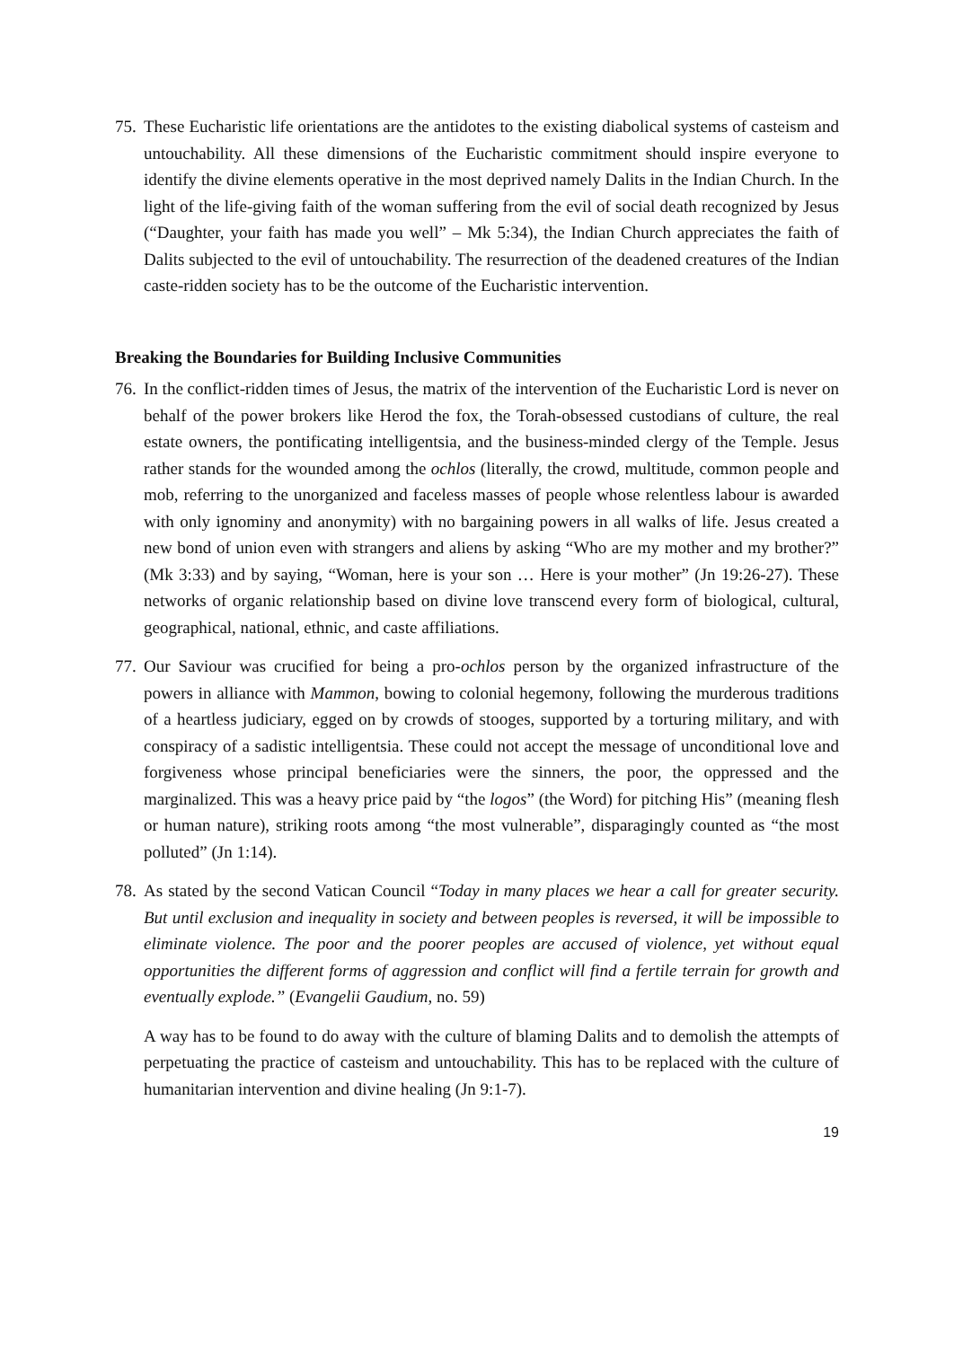75.
These Eucharistic life orientations are the antidotes to the existing diabolical systems of casteism and untouchability. All these dimensions of the Eucharistic commitment should inspire everyone to identify the divine elements operative in the most deprived namely Dalits in the Indian Church. In the light of the life-giving faith of the woman suffering from the evil of social death recognized by Jesus (“Daughter, your faith has made you well” – Mk 5:34), the Indian Church appreciates the faith of Dalits subjected to the evil of untouchability. The resurrection of the deadened creatures of the Indian caste-ridden society has to be the outcome of the Eucharistic intervention.
Breaking the Boundaries for Building Inclusive Communities
76.
In the conflict-ridden times of Jesus, the matrix of the intervention of the Eucharistic Lord is never on behalf of the power brokers like Herod the fox, the Torah-obsessed custodians of culture, the real estate owners, the pontificating intelligentsia, and the business-minded clergy of the Temple. Jesus rather stands for the wounded among the ochlos (literally, the crowd, multitude, common people and mob, referring to the unorganized and faceless masses of people whose relentless labour is awarded with only ignominy and anonymity) with no bargaining powers in all walks of life. Jesus created a new bond of union even with strangers and aliens by asking “Who are my mother and my brother?” (Mk 3:33) and by saying, “Woman, here is your son … Here is your mother” (Jn 19:26-27). These networks of organic relationship based on divine love transcend every form of biological, cultural, geographical, national, ethnic, and caste affiliations.
77.
Our Saviour was crucified for being a pro-ochlos person by the organized infrastructure of the powers in alliance with Mammon, bowing to colonial hegemony, following the murderous traditions of a heartless judiciary, egged on by crowds of stooges, supported by a torturing military, and with conspiracy of a sadistic intelligentsia. These could not accept the message of unconditional love and forgiveness whose principal beneficiaries were the sinners, the poor, the oppressed and the marginalized. This was a heavy price paid by “the logos” (the Word) for pitching His” (meaning flesh or human nature), striking roots among “the most vulnerable”, disparagingly counted as “the most polluted” (Jn 1:14).
78.
As stated by the second Vatican Council “Today in many places we hear a call for greater security. But until exclusion and inequality in society and between peoples is reversed, it will be impossible to eliminate violence. The poor and the poorer peoples are accused of violence, yet without equal opportunities the different forms of aggression and conflict will find a fertile terrain for growth and eventually explode.” (Evangelii Gaudium, no. 59)
A way has to be found to do away with the culture of blaming Dalits and to demolish the attempts of perpetuating the practice of casteism and untouchability. This has to be replaced with the culture of humanitarian intervention and divine healing (Jn 9:1-7).
19